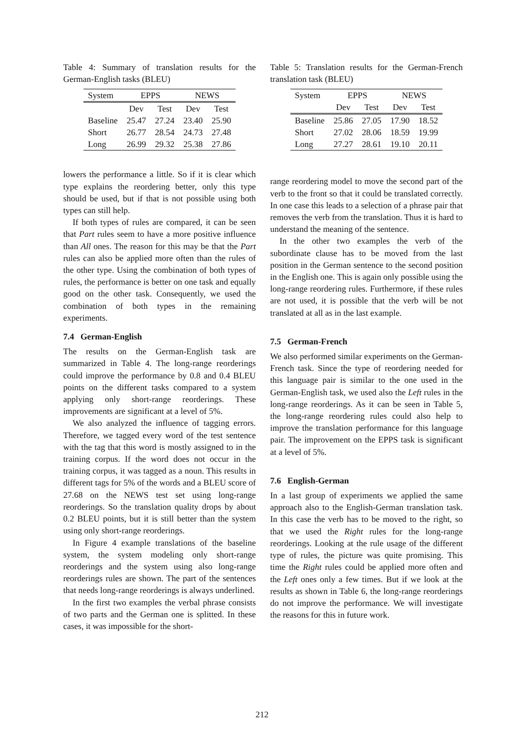Table 4: Summary of translation results for the German-English tasks (BLEU)
| System | EPPS | | NEWS | |
| --- | --- | --- | --- | --- |
| | Dev | Test | Dev | Test |
| Baseline | 25.47 | 27.24 | 23.40 | 25.90 |
| Short | 26.77 | 28.54 | 24.73 | 27.48 |
| Long | 26.99 | 29.32 | 25.38 | 27.86 |
lowers the performance a little. So if it is clear which type explains the reordering better, only this type should be used, but if that is not possible using both types can still help.
If both types of rules are compared, it can be seen that Part rules seem to have a more positive influence than All ones. The reason for this may be that the Part rules can also be applied more often than the rules of the other type. Using the combination of both types of rules, the performance is better on one task and equally good on the other task. Consequently, we used the combination of both types in the remaining experiments.
7.4 German-English
The results on the German-English task are summarized in Table 4. The long-range reorderings could improve the performance by 0.8 and 0.4 BLEU points on the different tasks compared to a system applying only short-range reorderings. These improvements are significant at a level of 5%.
We also analyzed the influence of tagging errors. Therefore, we tagged every word of the test sentence with the tag that this word is mostly assigned to in the training corpus. If the word does not occur in the training corpus, it was tagged as a noun. This results in different tags for 5% of the words and a BLEU score of 27.68 on the NEWS test set using long-range reorderings. So the translation quality drops by about 0.2 BLEU points, but it is still better than the system using only short-range reorderings.
In Figure 4 example translations of the baseline system, the system modeling only short-range reorderings and the system using also long-range reorderings rules are shown. The part of the sentences that needs long-range reorderings is always underlined.
In the first two examples the verbal phrase consists of two parts and the German one is splitted. In these cases, it was impossible for the short-
Table 5: Translation results for the German-French translation task (BLEU)
| System | EPPS | | NEWS | |
| --- | --- | --- | --- | --- |
| | Dev | Test | Dev | Test |
| Baseline | 25.86 | 27.05 | 17.90 | 18.52 |
| Short | 27.02 | 28.06 | 18.59 | 19.99 |
| Long | 27.27 | 28.61 | 19.10 | 20.11 |
range reordering model to move the second part of the verb to the front so that it could be translated correctly. In one case this leads to a selection of a phrase pair that removes the verb from the translation. Thus it is hard to understand the meaning of the sentence.
In the other two examples the verb of the subordinate clause has to be moved from the last position in the German sentence to the second position in the English one. This is again only possible using the long-range reordering rules. Furthermore, if these rules are not used, it is possible that the verb will be not translated at all as in the last example.
7.5 German-French
We also performed similar experiments on the German-French task. Since the type of reordering needed for this language pair is similar to the one used in the German-English task, we used also the Left rules in the long-range reorderings. As it can be seen in Table 5, the long-range reordering rules could also help to improve the translation performance for this language pair. The improvement on the EPPS task is significant at a level of 5%.
7.6 English-German
In a last group of experiments we applied the same approach also to the English-German translation task. In this case the verb has to be moved to the right, so that we used the Right rules for the long-range reorderings. Looking at the rule usage of the different type of rules, the picture was quite promising. This time the Right rules could be applied more often and the Left ones only a few times. But if we look at the results as shown in Table 6, the long-range reorderings do not improve the performance. We will investigate the reasons for this in future work.
212